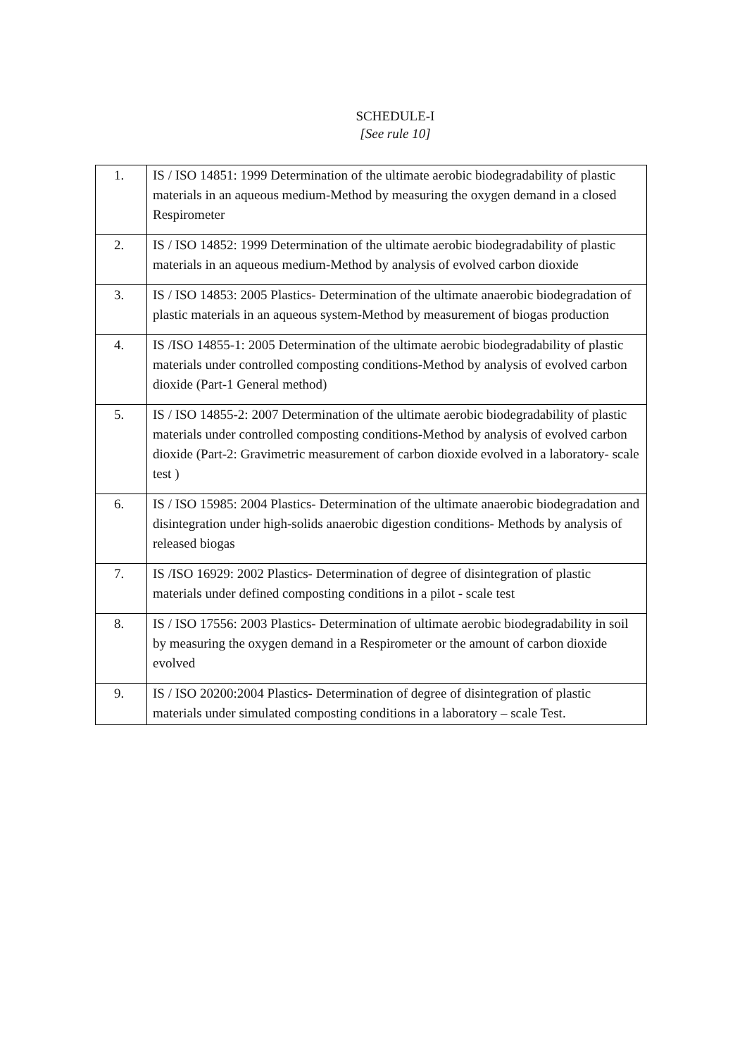SCHEDULE-I
[See rule 10]
| 1. | IS / ISO 14851: 1999 Determination of the ultimate aerobic biodegradability of plastic materials in an aqueous medium-Method by measuring the oxygen demand in a closed Respirometer |
| 2. | IS / ISO 14852: 1999 Determination of the ultimate aerobic biodegradability of plastic materials in an aqueous medium-Method by analysis of evolved carbon dioxide |
| 3. | IS / ISO 14853: 2005 Plastics- Determination of the ultimate anaerobic biodegradation of plastic materials in an aqueous system-Method by measurement of biogas production |
| 4. | IS /ISO 14855-1: 2005 Determination of the ultimate aerobic biodegradability of plastic materials under controlled composting conditions-Method by analysis of evolved carbon dioxide (Part-1 General method) |
| 5. | IS / ISO 14855-2: 2007 Determination of the ultimate aerobic biodegradability of plastic materials under controlled composting conditions-Method by analysis of evolved carbon dioxide (Part-2: Gravimetric measurement of carbon dioxide evolved in a laboratory- scale test ) |
| 6. | IS / ISO 15985: 2004 Plastics- Determination of the ultimate anaerobic biodegradation and disintegration under high-solids anaerobic digestion conditions- Methods by analysis of released biogas |
| 7. | IS /ISO 16929: 2002 Plastics- Determination of degree of disintegration of plastic materials under defined composting conditions in a pilot - scale test |
| 8. | IS / ISO 17556: 2003 Plastics- Determination of ultimate aerobic biodegradability in soil by measuring the oxygen demand in a Respirometer or the amount of carbon dioxide evolved |
| 9. | IS / ISO 20200:2004 Plastics- Determination of degree of disintegration of plastic materials under simulated composting conditions in a laboratory – scale Test. |